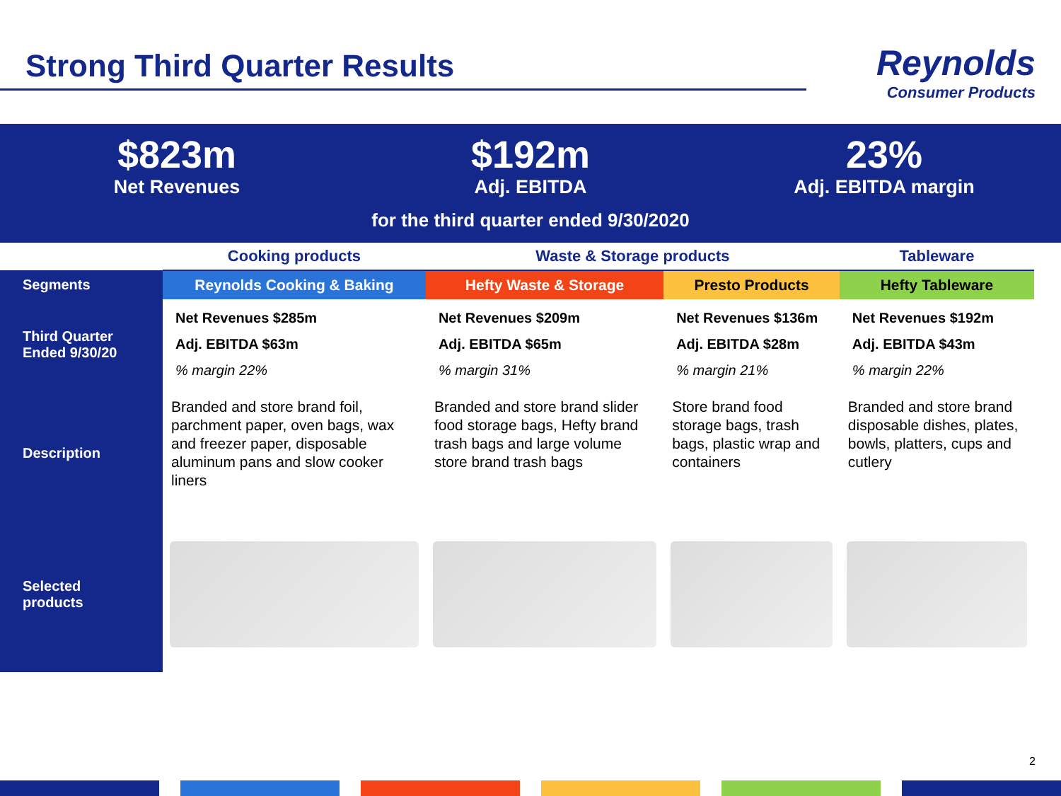Strong Third Quarter Results
Reynolds
Consumer Products
$823m
Net Revenues
$192m
Adj. EBITDA
23%
Adj. EBITDA margin
for the third quarter ended 9/30/2020
| | Cooking products | Waste & Storage products | | Tableware |
| Segments | Reynolds Cooking & Baking | Hefty Waste & Storage | Presto Products | Hefty Tableware |
| Third Quarter Ended 9/30/20 | Net Revenues $285m Adj. EBITDA $63m % margin 22% | Net Revenues $209m Adj. EBITDA $65m % margin 31% | Net Revenues $136m Adj. EBITDA $28m % margin 21% | Net Revenues $192m Adj. EBITDA $43m % margin 22% |
| Description | Branded and store brand foil, parchment paper, oven bags, wax and freezer paper, disposable aluminum pans and slow cooker liners | Branded and store brand slider food storage bags, Hefty brand trash bags and large volume store brand trash bags | Store brand food storage bags, trash bags, plastic wrap and containers | Branded and store brand disposable dishes, plates, bowls, platters, cups and cutlery |
| Selected products | | | | |
2